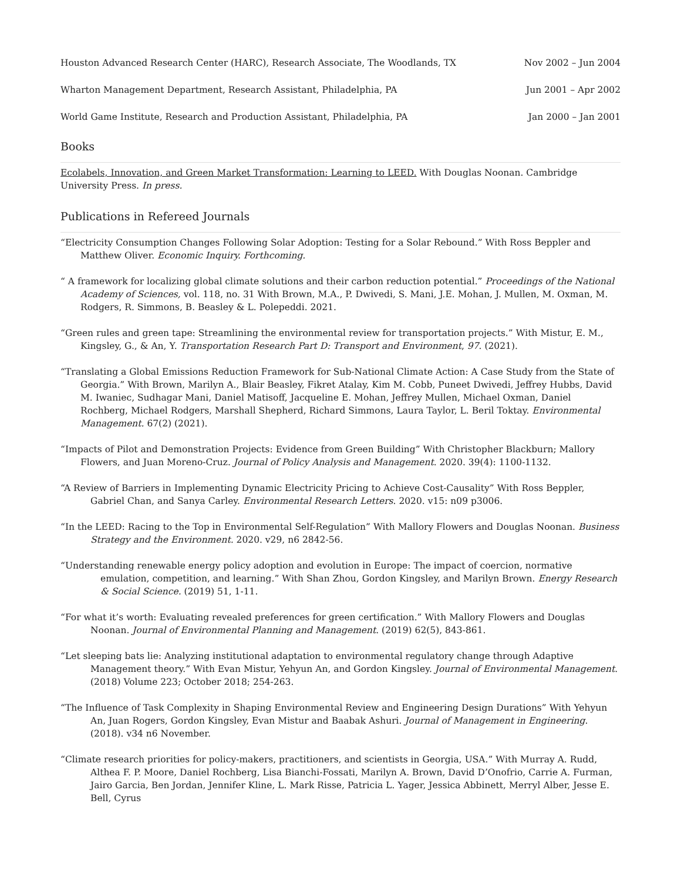Houston Advanced Research Center (HARC), Research Associate, The Woodlands, TX Nov 2002 – Jun 2004
Wharton Management Department, Research Assistant, Philadelphia, PA Jun 2001 – Apr 2002
World Game Institute, Research and Production Assistant, Philadelphia, PA Jan 2000 – Jan 2001
Books
Ecolabels, Innovation, and Green Market Transformation: Learning to LEED. With Douglas Noonan. Cambridge University Press. In press.
Publications in Refereed Journals
“Electricity Consumption Changes Following Solar Adoption: Testing for a Solar Rebound.” With Ross Beppler and Matthew Oliver. Economic Inquiry. Forthcoming.
“ A framework for localizing global climate solutions and their carbon reduction potential.” Proceedings of the National Academy of Sciences, vol. 118, no. 31 With Brown, M.A., P. Dwivedi, S. Mani, J.E. Mohan, J. Mullen, M. Oxman, M. Rodgers, R. Simmons, B. Beasley & L. Polepeddi. 2021.
“Green rules and green tape: Streamlining the environmental review for transportation projects.” With Mistur, E. M., Kingsley, G., & An, Y. Transportation Research Part D: Transport and Environment, 97. (2021).
“Translating a Global Emissions Reduction Framework for Sub-National Climate Action: A Case Study from the State of Georgia.” With Brown, Marilyn A., Blair Beasley, Fikret Atalay, Kim M. Cobb, Puneet Dwivedi, Jeffrey Hubbs, David M. Iwaniec, Sudhagar Mani, Daniel Matisoff, Jacqueline E. Mohan, Jeffrey Mullen, Michael Oxman, Daniel Rochberg, Michael Rodgers, Marshall Shepherd, Richard Simmons, Laura Taylor, L. Beril Toktay. Environmental Management. 67(2) (2021).
“Impacts of Pilot and Demonstration Projects: Evidence from Green Building” With Christopher Blackburn; Mallory Flowers, and Juan Moreno-Cruz. Journal of Policy Analysis and Management. 2020. 39(4): 1100-1132.
“A Review of Barriers in Implementing Dynamic Electricity Pricing to Achieve Cost-Causality” With Ross Beppler, Gabriel Chan, and Sanya Carley. Environmental Research Letters. 2020. v15: n09 p3006.
“In the LEED: Racing to the Top in Environmental Self-Regulation” With Mallory Flowers and Douglas Noonan. Business Strategy and the Environment. 2020. v29, n6 2842-56.
“Understanding renewable energy policy adoption and evolution in Europe: The impact of coercion, normative emulation, competition, and learning.” With Shan Zhou, Gordon Kingsley, and Marilyn Brown. Energy Research & Social Science. (2019) 51, 1-11.
“For what it’s worth: Evaluating revealed preferences for green certification.” With Mallory Flowers and Douglas Noonan. Journal of Environmental Planning and Management. (2019) 62(5), 843-861.
“Let sleeping bats lie: Analyzing institutional adaptation to environmental regulatory change through Adaptive Management theory.” With Evan Mistur, Yehyun An, and Gordon Kingsley. Journal of Environmental Management. (2018) Volume 223; October 2018; 254-263.
“The Influence of Task Complexity in Shaping Environmental Review and Engineering Design Durations” With Yehyun An, Juan Rogers, Gordon Kingsley, Evan Mistur and Baabak Ashuri. Journal of Management in Engineering. (2018). v34 n6 November.
“Climate research priorities for policy-makers, practitioners, and scientists in Georgia, USA.” With Murray A. Rudd, Althea F. P. Moore, Daniel Rochberg, Lisa Bianchi-Fossati, Marilyn A. Brown, David D’Onofrio, Carrie A. Furman, Jairo Garcia, Ben Jordan, Jennifer Kline, L. Mark Risse, Patricia L. Yager, Jessica Abbinett, Merryl Alber, Jesse E. Bell, Cyrus